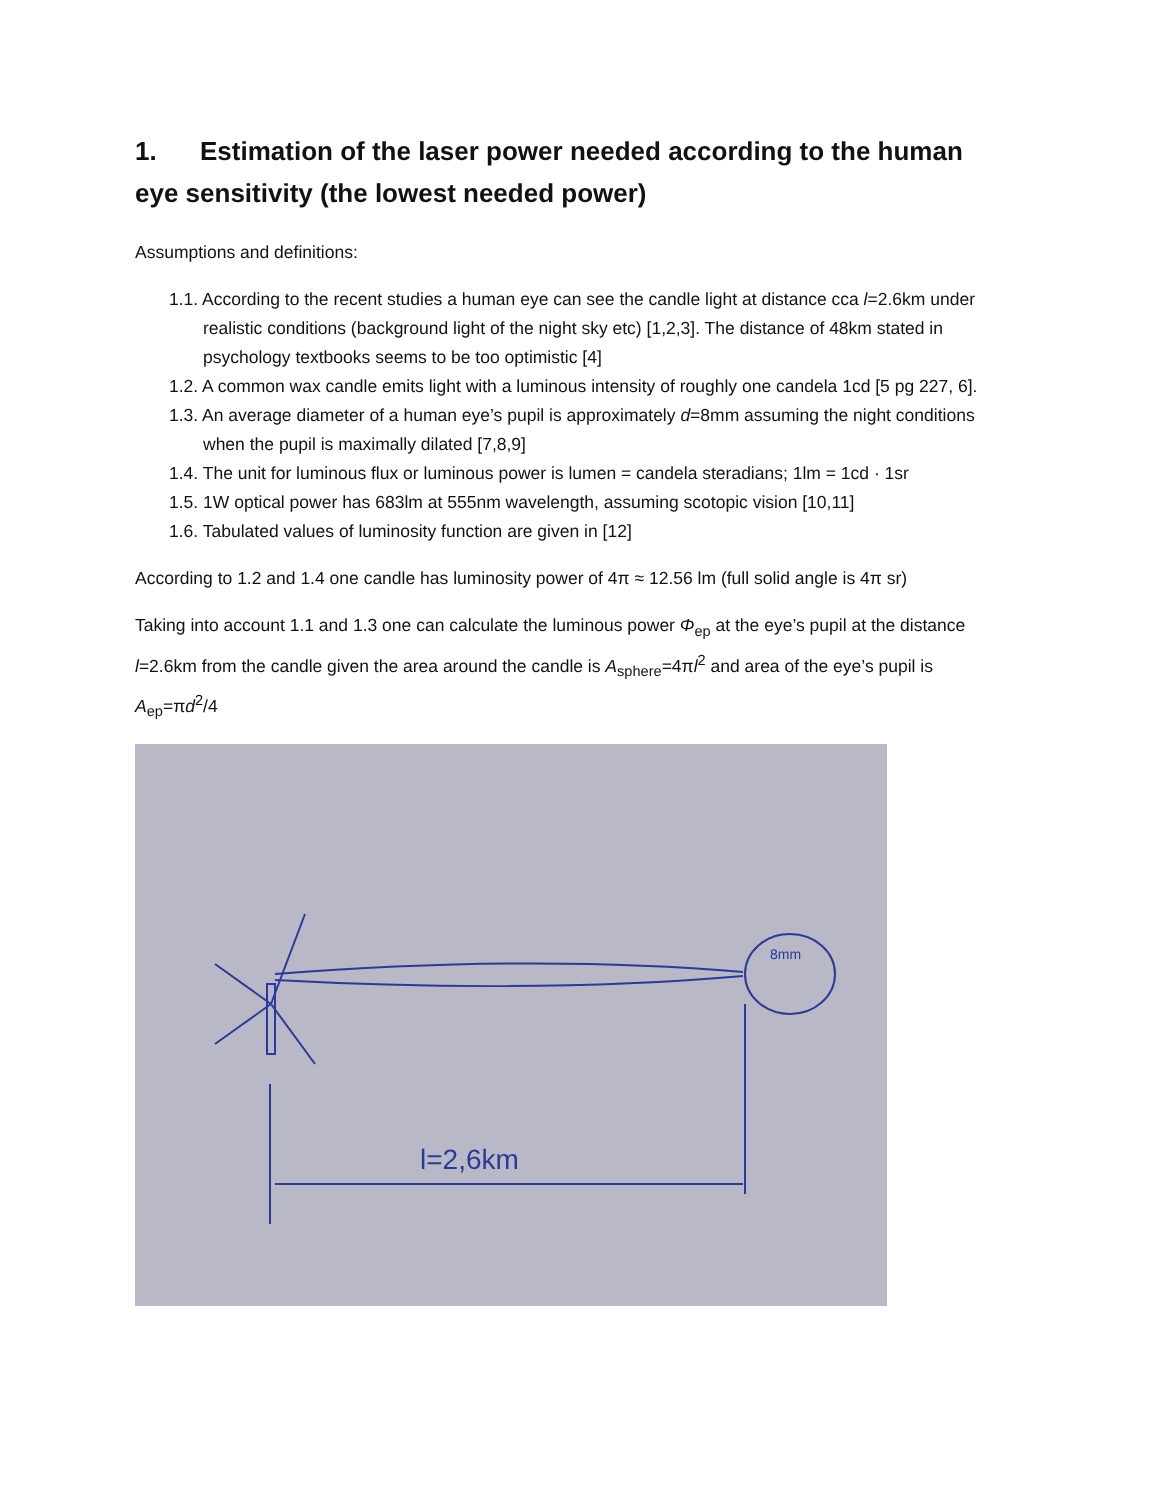1. Estimation of the laser power needed according to the human eye sensitivity (the lowest needed power)
Assumptions and definitions:
1.1. According to the recent studies a human eye can see the candle light at distance cca l=2.6km under realistic conditions (background light of the night sky etc) [1,2,3]. The distance of 48km stated in psychology textbooks seems to be too optimistic [4]
1.2. A common wax candle emits light with a luminous intensity of roughly one candela 1cd [5 pg 227, 6].
1.3. An average diameter of a human eye’s pupil is approximately d=8mm assuming the night conditions when the pupil is maximally dilated [7,8,9]
1.4. The unit for luminous flux or luminous power is lumen = candela steradians; 1lm = 1cd · 1sr
1.5. 1W optical power has 683lm at 555nm wavelength, assuming scotopic vision [10,11]
1.6. Tabulated values of luminosity function are given in [12]
According to 1.2 and 1.4 one candle has luminosity power of 4π ≈ 12.56 lm (full solid angle is 4π sr)
Taking into account 1.1 and 1.3 one can calculate the luminous power Φ<sub>ep</sub> at the eye’s pupil at the distance l=2.6km from the candle given the area around the candle is A<sub>sphere</sub>=4πl<sup>2</sup> and area of the eye’s pupil is A<sub>ep</sub>=πd<sup>2</sup>/4
l=2,6km
8mm